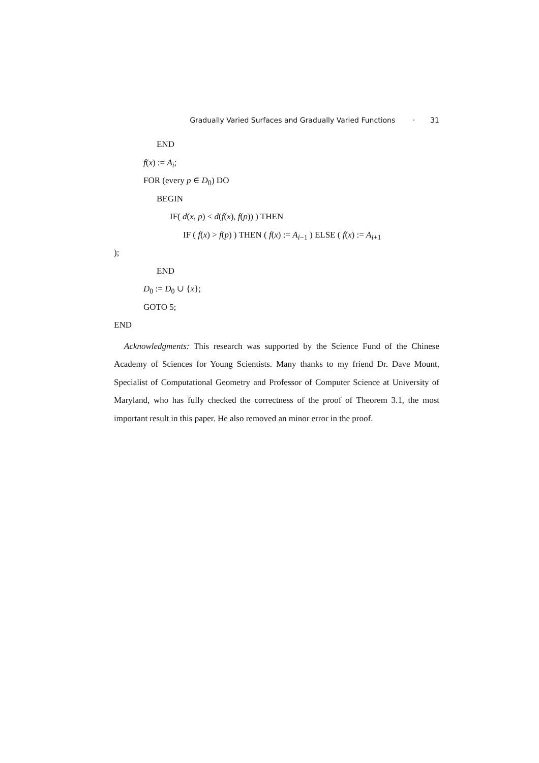Gradually Varied Surfaces and Gradually Varied Functions · 31
END
f(x) := A<sub>i</sub>;
FOR (every p ∈ D<sub>0</sub>) DO
BEGIN
IF( d(x, p) < d(f(x), f(p)) ) THEN
IF ( f(x) > f(p) ) THEN ( f(x) := A<sub>i−1</sub> ) ELSE ( f(x) := A<sub>i+1</sub>
);
END
D<sub>0</sub> := D<sub>0</sub> ∪ {x};
GOTO 5;
END
Acknowledgments: This research was supported by the Science Fund of the Chinese Academy of Sciences for Young Scientists. Many thanks to my friend Dr. Dave Mount, Specialist of Computational Geometry and Professor of Computer Science at University of Maryland, who has fully checked the correctness of the proof of Theorem 3.1, the most important result in this paper. He also removed an minor error in the proof.